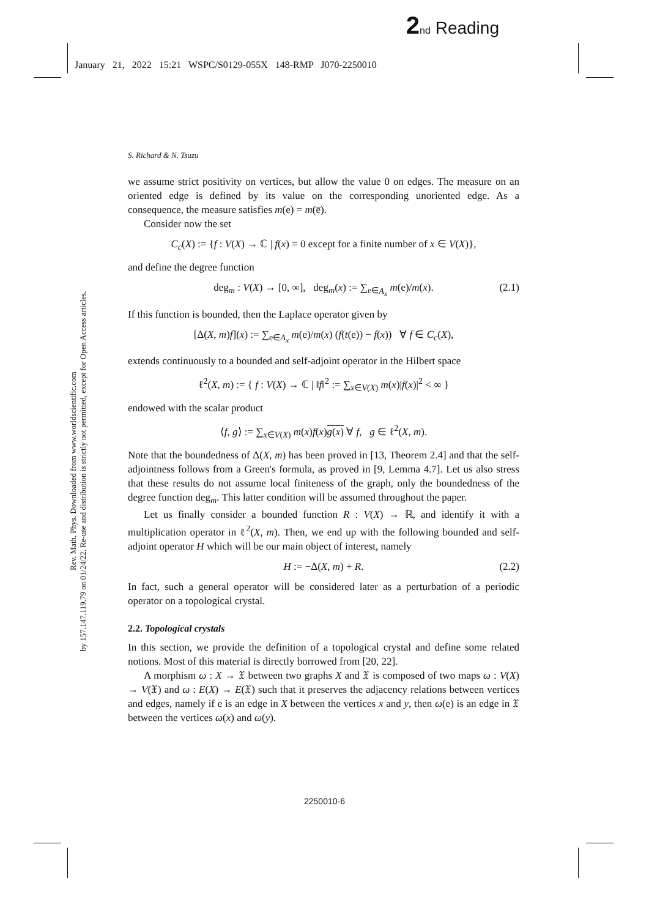2 nd Reading
January 21, 2022 15:21 WSPC/S0129-055X 148-RMP J070-2250010
Rev. Math. Phys. Downloaded from www.worldscientific.com
by 157.147.119.79 on 01/24/22. Re-use and distribution is strictly not permitted, except for Open Access articles.
S. Richard & N. Tsuzu
we assume strict positivity on vertices, but allow the value 0 on edges. The measure on an oriented edge is defined by its value on the corresponding unoriented edge. As a consequence, the measure satisfies m(e) = m(e̅).
Consider now the set
C<sub>c</sub>(X) := {f : V(X) → ℂ | f(x) = 0 except for a finite number of x ∈ V(X)},
and define the degree function
deg<sub>m</sub> : V(X) → [0, ∞], deg<sub>m</sub>(x) := ∑<sub>e∈A<sub>x</sub></sub> m(e)/m(x). (2.1)
If this function is bounded, then the Laplace operator given by
[Δ(X, m)f](x) := ∑<sub>e∈A<sub>x</sub></sub> m(e)/m(x) (f(t(e)) − f(x)) ∀ f ∈ C<sub>c</sub>(X),
extends continuously to a bounded and self-adjoint operator in the Hilbert space
ℓ<sup>2</sup>(X, m) := { f : V(X) → ℂ | ‖f‖<sup>2</sup> := ∑<sub>x∈V(X)</sub> m(x)|f(x)|<sup>2</sup> < ∞ }
endowed with the scalar product
⟨f, g⟩ := ∑<sub>x∈V(X)</sub> m(x)f(x)g(x) ∀ f, g ∈ ℓ<sup>2</sup>(X, m).
Note that the boundedness of Δ(X, m) has been proved in [13, Theorem 2.4] and that the self-adjointness follows from a Green's formula, as proved in [9, Lemma 4.7]. Let us also stress that these results do not assume local finiteness of the graph, only the boundedness of the degree function deg<sub>m</sub>. This latter condition will be assumed throughout the paper.
Let us finally consider a bounded function R : V(X) → ℝ, and identify it with a multiplication operator in ℓ<sup>2</sup>(X, m). Then, we end up with the following bounded and self-adjoint operator H which will be our main object of interest, namely
H := −Δ(X, m) + R. (2.2)
In fact, such a general operator will be considered later as a perturbation of a periodic operator on a topological crystal.
2.2. Topological crystals
In this section, we provide the definition of a topological crystal and define some related notions. Most of this material is directly borrowed from [20, 22].
A morphism ω : X → 𝔛 between two graphs X and 𝔛 is composed of two maps ω : V(X) → V(𝔛) and ω : E(X) → E(𝔛) such that it preserves the adjacency relations between vertices and edges, namely if e is an edge in X between the vertices x and y, then ω(e) is an edge in 𝔛 between the vertices ω(x) and ω(y).
2250010-6